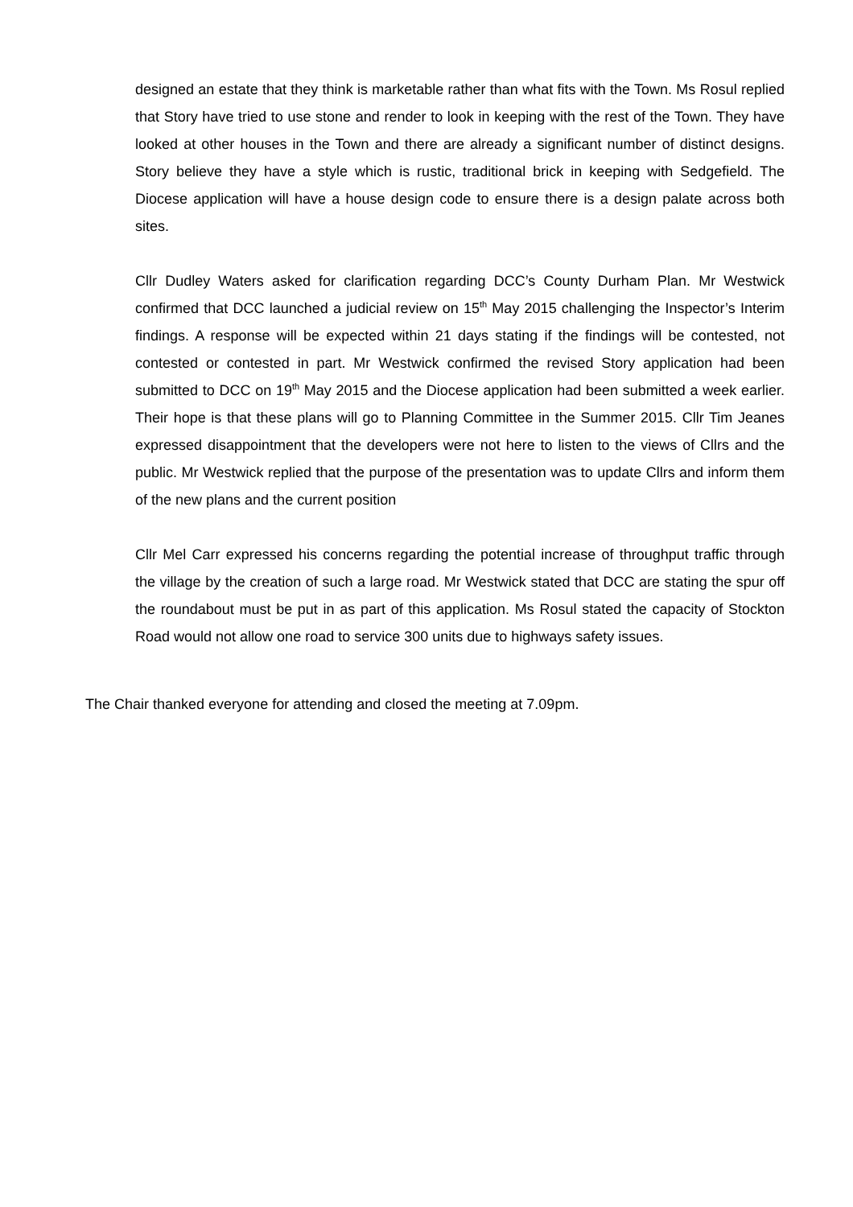designed an estate that they think is marketable rather than what fits with the Town. Ms Rosul replied that Story have tried to use stone and render to look in keeping with the rest of the Town. They have looked at other houses in the Town and there are already a significant number of distinct designs. Story believe they have a style which is rustic, traditional brick in keeping with Sedgefield. The Diocese application will have a house design code to ensure there is a design palate across both sites.
Cllr Dudley Waters asked for clarification regarding DCC’s County Durham Plan. Mr Westwick confirmed that DCC launched a judicial review on 15<sup>th</sup> May 2015 challenging the Inspector’s Interim findings. A response will be expected within 21 days stating if the findings will be contested, not contested or contested in part. Mr Westwick confirmed the revised Story application had been submitted to DCC on 19<sup>th</sup> May 2015 and the Diocese application had been submitted a week earlier. Their hope is that these plans will go to Planning Committee in the Summer 2015. Cllr Tim Jeanes expressed disappointment that the developers were not here to listen to the views of Cllrs and the public. Mr Westwick replied that the purpose of the presentation was to update Cllrs and inform them of the new plans and the current position
Cllr Mel Carr expressed his concerns regarding the potential increase of throughput traffic through the village by the creation of such a large road. Mr Westwick stated that DCC are stating the spur off the roundabout must be put in as part of this application. Ms Rosul stated the capacity of Stockton Road would not allow one road to service 300 units due to highways safety issues.
The Chair thanked everyone for attending and closed the meeting at 7.09pm.